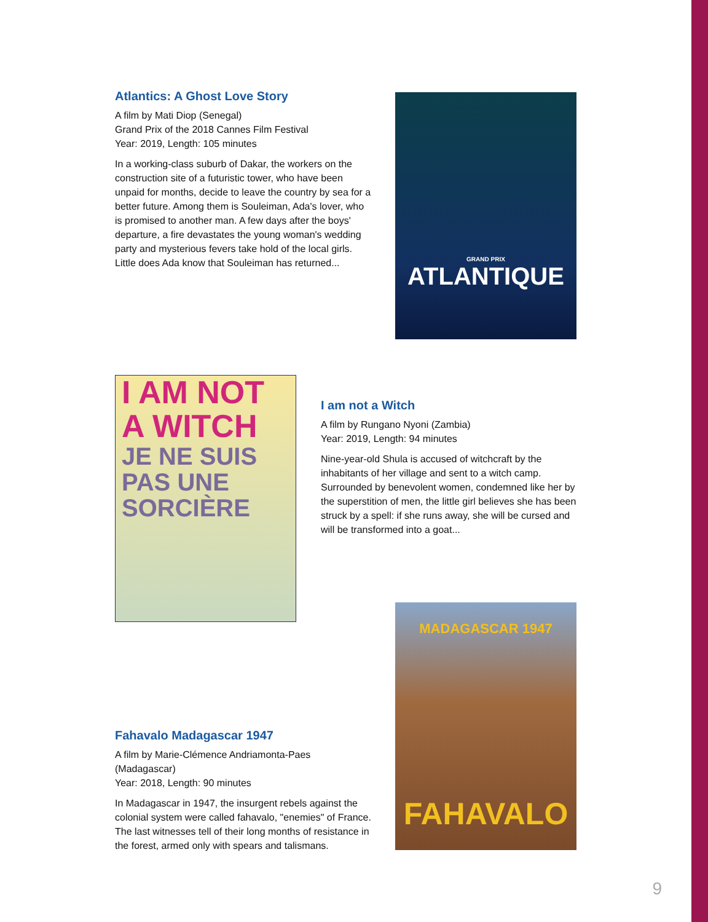Atlantics: A Ghost Love Story
A film by Mati Diop (Senegal)
Grand Prix of the 2018 Cannes Film Festival
Year: 2019, Length: 105 minutes
In a working-class suburb of Dakar, the workers on the construction site of a futuristic tower, who have been unpaid for months, decide to leave the country by sea for a better future. Among them is Souleiman, Ada's lover, who is promised to another man. A few days after the boys' departure, a fire devastates the young woman's wedding party and mysterious fevers take hold of the local girls. Little does Ada know that Souleiman has returned...
GRAND PRIX
ATLANTIQUE
I AM NOT
A WITCH
JE NE SUIS PAS UNE SORCIÈRE
I am not a Witch
A film by Rungano Nyoni (Zambia)
Year: 2019, Length: 94 minutes
Nine-year-old Shula is accused of witchcraft by the inhabitants of her village and sent to a witch camp. Surrounded by benevolent women, condemned like her by the superstition of men, the little girl believes she has been struck by a spell: if she runs away, she will be cursed and will be transformed into a goat...
Fahavalo Madagascar 1947
A film by Marie-Clémence Andriamonta-Paes (Madagascar)
Year: 2018, Length: 90 minutes
In Madagascar in 1947, the insurgent rebels against the colonial system were called fahavalo, "enemies" of France. The last witnesses tell of their long months of resistance in the forest, armed only with spears and talismans.
MADAGASCAR 1947
FAHAVALO
9